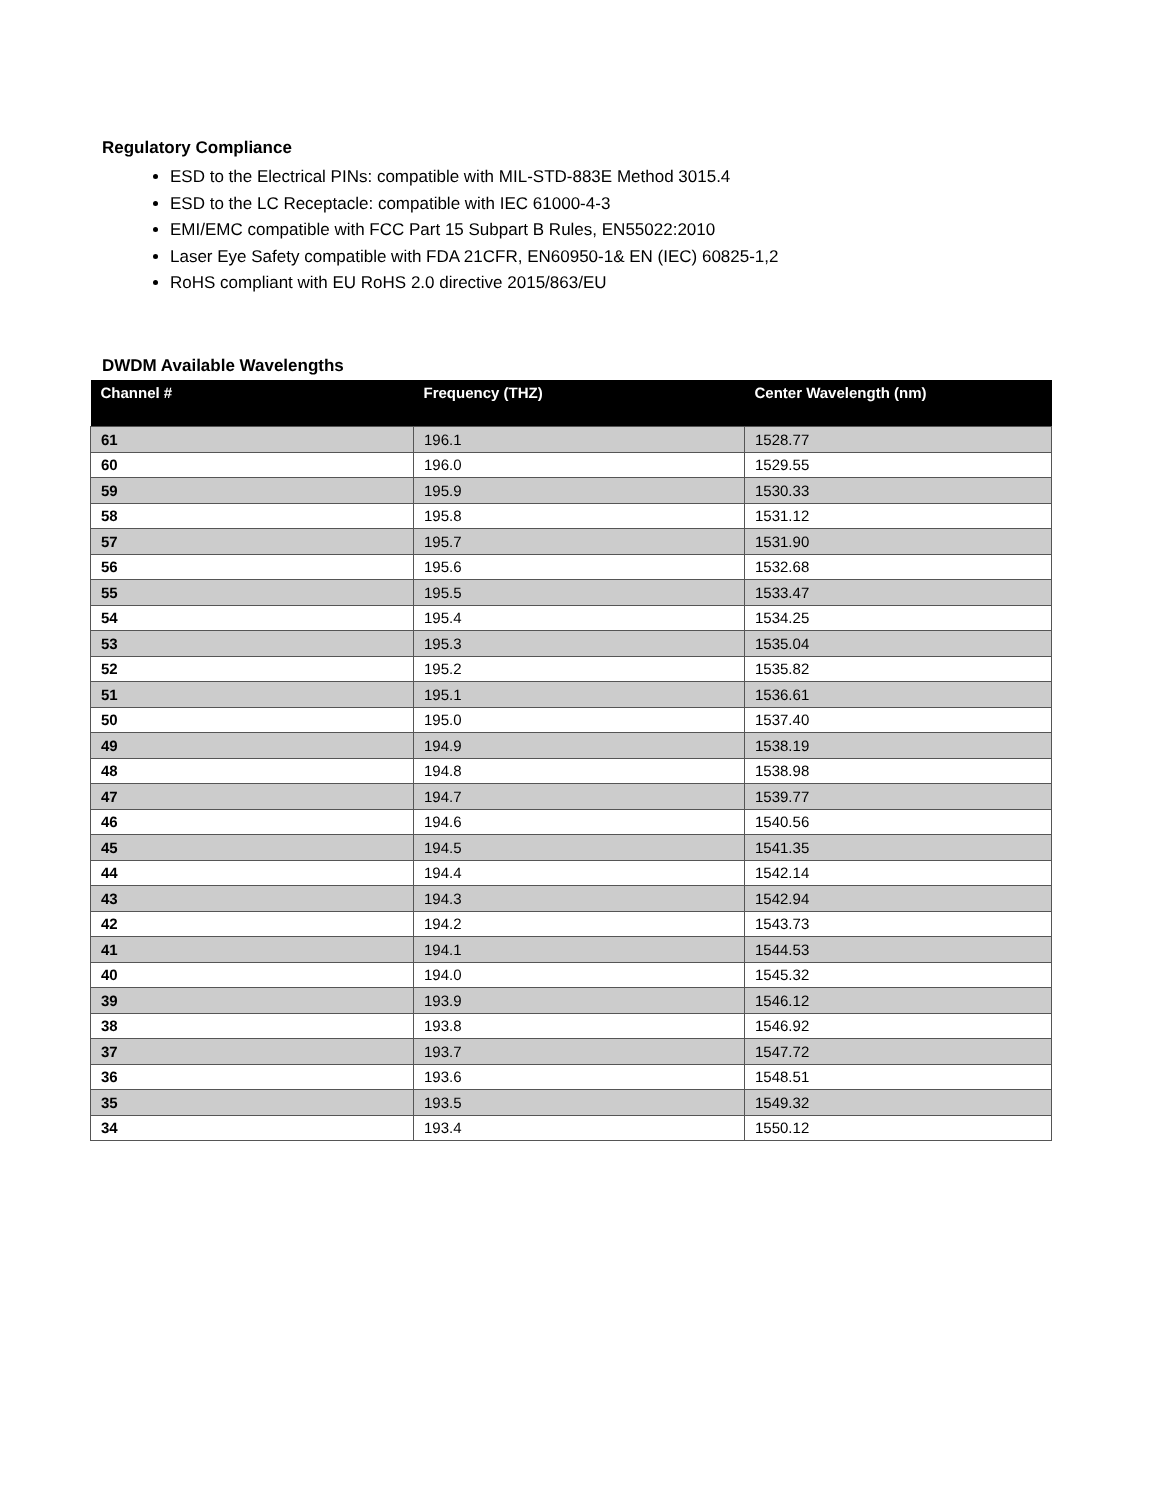Regulatory Compliance
ESD to the Electrical PINs: compatible with MIL-STD-883E Method 3015.4
ESD to the LC Receptacle: compatible with IEC 61000-4-3
EMI/EMC compatible with FCC Part 15 Subpart B Rules, EN55022:2010
Laser Eye Safety compatible with FDA 21CFR, EN60950-1& EN (IEC) 60825-1,2
RoHS compliant with EU RoHS 2.0 directive 2015/863/EU
DWDM Available Wavelengths
| Channel # | Frequency (THZ) | Center Wavelength (nm) |
| --- | --- | --- |
| 61 | 196.1 | 1528.77 |
| 60 | 196.0 | 1529.55 |
| 59 | 195.9 | 1530.33 |
| 58 | 195.8 | 1531.12 |
| 57 | 195.7 | 1531.90 |
| 56 | 195.6 | 1532.68 |
| 55 | 195.5 | 1533.47 |
| 54 | 195.4 | 1534.25 |
| 53 | 195.3 | 1535.04 |
| 52 | 195.2 | 1535.82 |
| 51 | 195.1 | 1536.61 |
| 50 | 195.0 | 1537.40 |
| 49 | 194.9 | 1538.19 |
| 48 | 194.8 | 1538.98 |
| 47 | 194.7 | 1539.77 |
| 46 | 194.6 | 1540.56 |
| 45 | 194.5 | 1541.35 |
| 44 | 194.4 | 1542.14 |
| 43 | 194.3 | 1542.94 |
| 42 | 194.2 | 1543.73 |
| 41 | 194.1 | 1544.53 |
| 40 | 194.0 | 1545.32 |
| 39 | 193.9 | 1546.12 |
| 38 | 193.8 | 1546.92 |
| 37 | 193.7 | 1547.72 |
| 36 | 193.6 | 1548.51 |
| 35 | 193.5 | 1549.32 |
| 34 | 193.4 | 1550.12 |